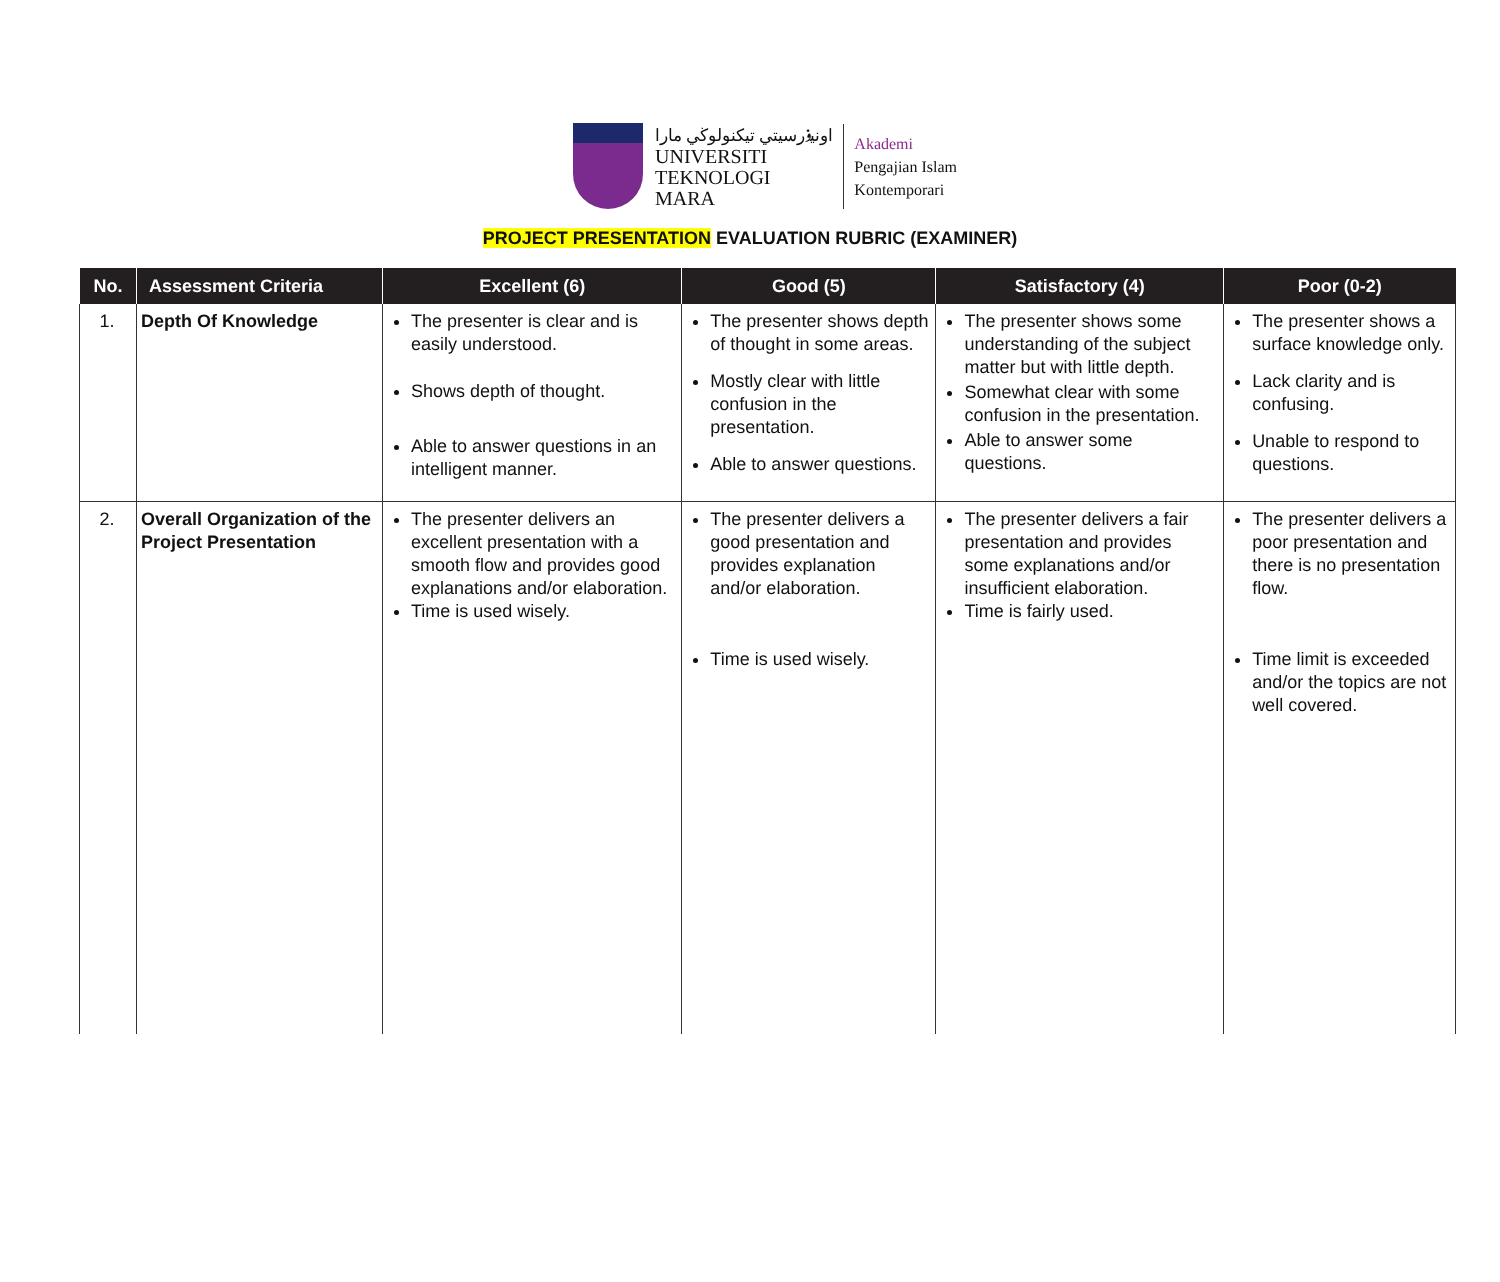اونيۏرسيتي تيكنولوڬي مارا
UNIVERSITI
TEKNOLOGI
MARA
Akademi
Pengajian Islam
Kontemporari
PROJECT PRESENTATION EVALUATION RUBRIC (EXAMINER)
| No. | Assessment Criteria | Excellent (6) | Good (5) | Satisfactory (4) | Poor (0-2) |
| --- | --- | --- | --- | --- | --- |
| 1. | Depth Of Knowledge | The presenter is clear and is easily understood. Shows depth of thought. Able to answer questions in an intelligent manner. | The presenter shows depth of thought in some areas. Mostly clear with little confusion in the presentation. Able to answer questions. | The presenter shows some understanding of the subject matter but with little depth. Somewhat clear with some confusion in the presentation. Able to answer some questions. | The presenter shows a surface knowledge only. Lack clarity and is confusing. Unable to respond to questions. |
| 2. | Overall Organization of the Project Presentation | The presenter delivers an excellent presentation with a smooth flow and provides good explanations and/or elaboration. Time is used wisely. | The presenter delivers a good presentation and provides explanation and/or elaboration. Time is used wisely. | The presenter delivers a fair presentation and provides some explanations and/or insufficient elaboration. Time is fairly used. | The presenter delivers a poor presentation and there is no presentation flow. Time limit is exceeded and/or the topics are not well covered. |